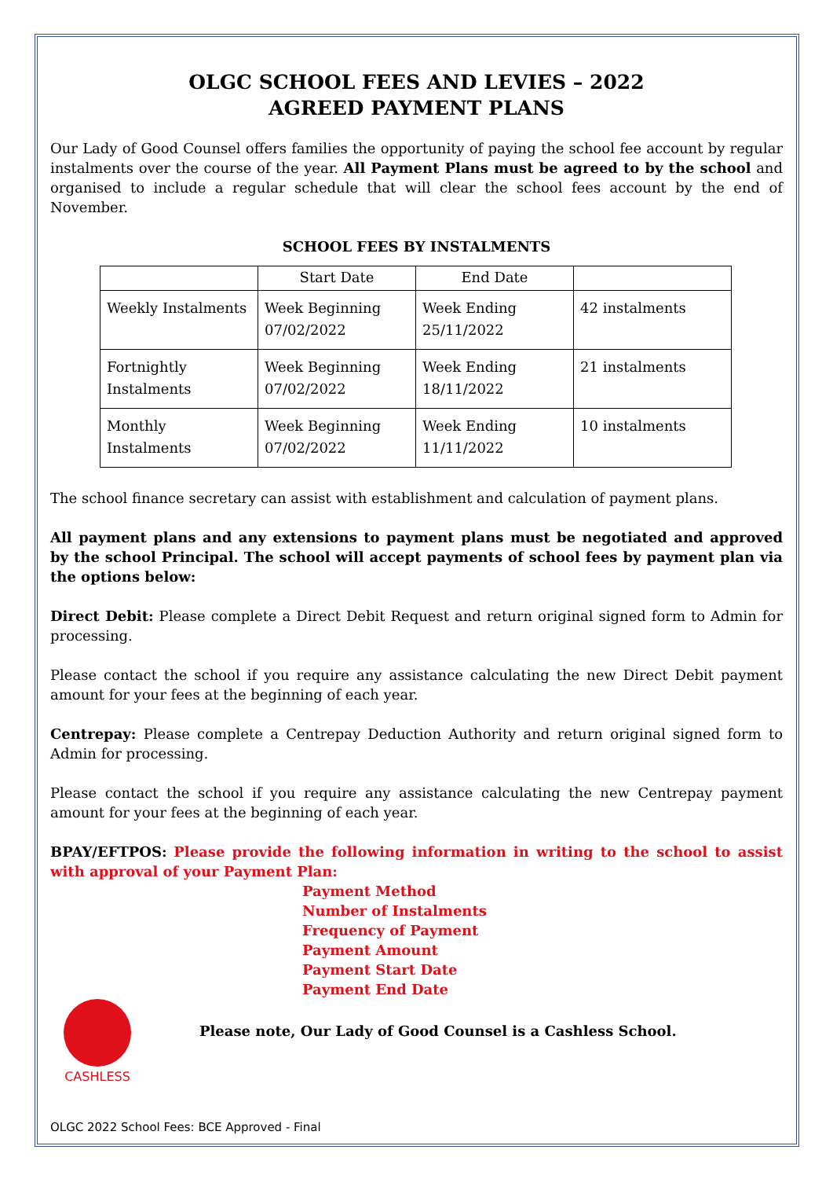OLGC SCHOOL FEES AND LEVIES – 2022
AGREED PAYMENT PLANS
Our Lady of Good Counsel offers families the opportunity of paying the school fee account by regular instalments over the course of the year. All Payment Plans must be agreed to by the school and organised to include a regular schedule that will clear the school fees account by the end of November.
SCHOOL FEES BY INSTALMENTS
| | Start Date | End Date | |
| Weekly Instalments | Week Beginning 07/02/2022 | Week Ending 25/11/2022 | 42 instalments |
| Fortnightly Instalments | Week Beginning 07/02/2022 | Week Ending 18/11/2022 | 21 instalments |
| Monthly Instalments | Week Beginning 07/02/2022 | Week Ending 11/11/2022 | 10 instalments |
The school finance secretary can assist with establishment and calculation of payment plans.
All payment plans and any extensions to payment plans must be negotiated and approved by the school Principal. The school will accept payments of school fees by payment plan via the options below:
Direct Debit: Please complete a Direct Debit Request and return original signed form to Admin for processing.
Please contact the school if you require any assistance calculating the new Direct Debit payment amount for your fees at the beginning of each year.
Centrepay: Please complete a Centrepay Deduction Authority and return original signed form to Admin for processing.
Please contact the school if you require any assistance calculating the new Centrepay payment amount for your fees at the beginning of each year.
BPAY/EFTPOS: Please provide the following information in writing to the school to assist with approval of your Payment Plan:
Payment Method
Number of Instalments
Frequency of Payment
Payment Amount
Payment Start Date
Payment End Date
CASHLESS
Please note, Our Lady of Good Counsel is a Cashless School.
OLGC 2022 School Fees: BCE Approved - Final